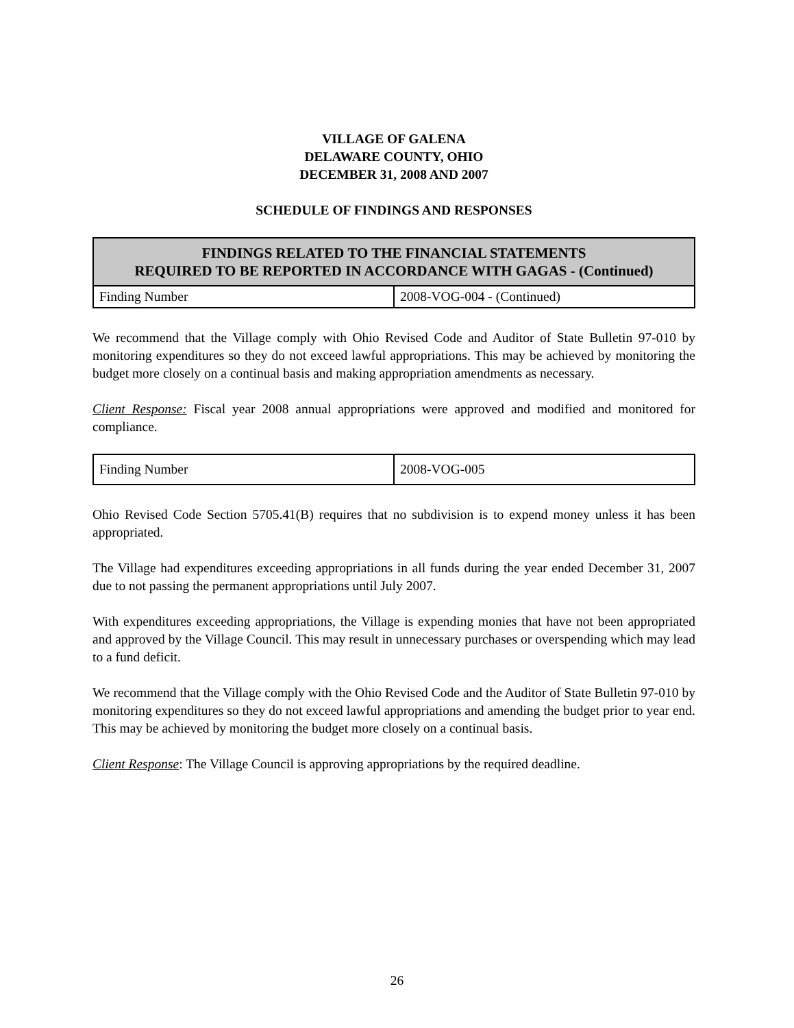VILLAGE OF GALENA
DELAWARE COUNTY, OHIO
DECEMBER 31, 2008 AND 2007
SCHEDULE OF FINDINGS AND RESPONSES
| FINDINGS RELATED TO THE FINANCIAL STATEMENTS REQUIRED TO BE REPORTED IN ACCORDANCE WITH GAGAS - (Continued) | |
| --- | --- |
| Finding Number | 2008-VOG-004 - (Continued) |
We recommend that the Village comply with Ohio Revised Code and Auditor of State Bulletin 97-010 by monitoring expenditures so they do not exceed lawful appropriations. This may be achieved by monitoring the budget more closely on a continual basis and making appropriation amendments as necessary.
Client Response: Fiscal year 2008 annual appropriations were approved and modified and monitored for compliance.
| Finding Number | 2008-VOG-005 |
Ohio Revised Code Section 5705.41(B) requires that no subdivision is to expend money unless it has been appropriated.
The Village had expenditures exceeding appropriations in all funds during the year ended December 31, 2007 due to not passing the permanent appropriations until July 2007.
With expenditures exceeding appropriations, the Village is expending monies that have not been appropriated and approved by the Village Council. This may result in unnecessary purchases or overspending which may lead to a fund deficit.
We recommend that the Village comply with the Ohio Revised Code and the Auditor of State Bulletin 97-010 by monitoring expenditures so they do not exceed lawful appropriations and amending the budget prior to year end. This may be achieved by monitoring the budget more closely on a continual basis.
Client Response: The Village Council is approving appropriations by the required deadline.
26